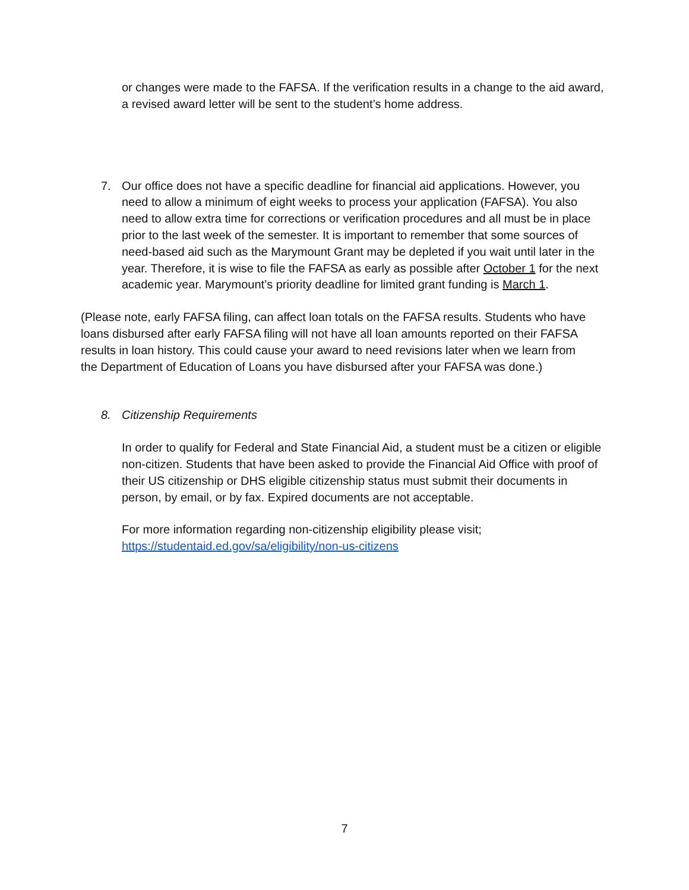or changes were made to the FAFSA. If the verification results in a change to the aid award, a revised award letter will be sent to the student’s home address.
7. Our office does not have a specific deadline for financial aid applications. However, you need to allow a minimum of eight weeks to process your application (FAFSA). You also need to allow extra time for corrections or verification procedures and all must be in place prior to the last week of the semester. It is important to remember that some sources of need-based aid such as the Marymount Grant may be depleted if you wait until later in the year. Therefore, it is wise to file the FAFSA as early as possible after October 1 for the next academic year. Marymount’s priority deadline for limited grant funding is March 1.
(Please note, early FAFSA filing, can affect loan totals on the FAFSA results. Students who have loans disbursed after early FAFSA filing will not have all loan amounts reported on their FAFSA results in loan history. This could cause your award to need revisions later when we learn from the Department of Education of Loans you have disbursed after your FAFSA was done.)
8. Citizenship Requirements
In order to qualify for Federal and State Financial Aid, a student must be a citizen or eligible non-citizen. Students that have been asked to provide the Financial Aid Office with proof of their US citizenship or DHS eligible citizenship status must submit their documents in person, by email, or by fax. Expired documents are not acceptable.
For more information regarding non-citizenship eligibility please visit; https://studentaid.ed.gov/sa/eligibility/non-us-citizens
7